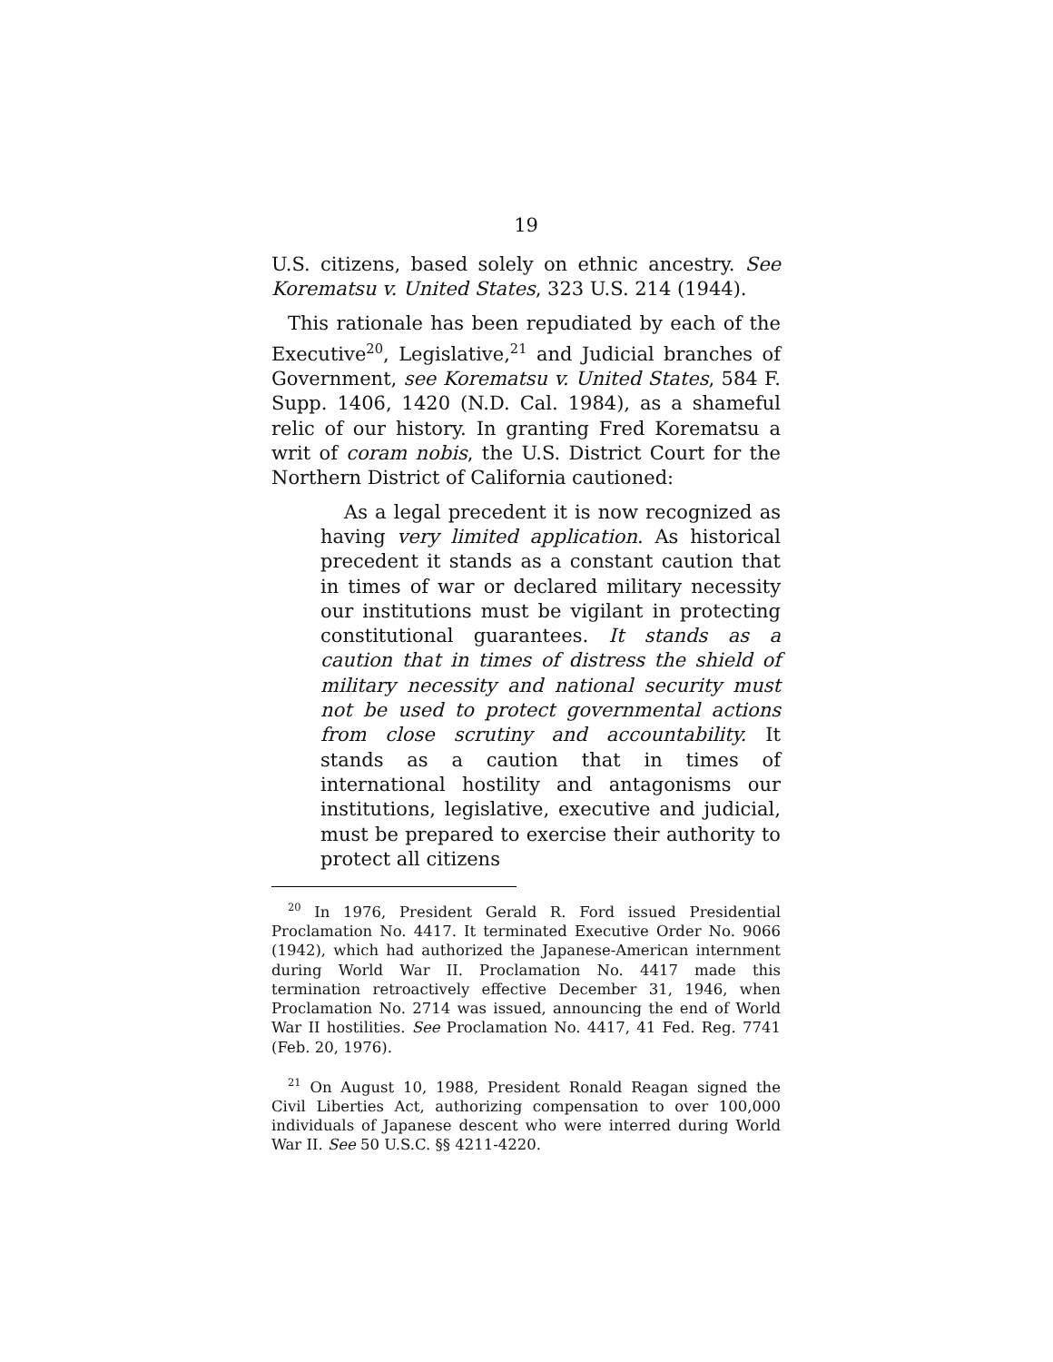19
U.S. citizens, based solely on ethnic ancestry. See Korematsu v. United States, 323 U.S. 214 (1944).
This rationale has been repudiated by each of the Executive<sup>20</sup>, Legislative,<sup>21</sup> and Judicial branches of Government, see Korematsu v. United States, 584 F. Supp. 1406, 1420 (N.D. Cal. 1984), as a shameful relic of our history. In granting Fred Korematsu a writ of coram nobis, the U.S. District Court for the Northern District of California cautioned:
As a legal precedent it is now recognized as having very limited application. As historical precedent it stands as a constant caution that in times of war or declared military necessity our institutions must be vigilant in protecting constitutional guarantees. It stands as a caution that in times of distress the shield of military necessity and national security must not be used to protect governmental actions from close scrutiny and accountability. It stands as a caution that in times of international hostility and antagonisms our institutions, legislative, executive and judicial, must be prepared to exercise their authority to protect all citizens
<sup>20</sup> In 1976, President Gerald R. Ford issued Presidential Proclamation No. 4417. It terminated Executive Order No. 9066 (1942), which had authorized the Japanese-American internment during World War II. Proclamation No. 4417 made this termination retroactively effective December 31, 1946, when Proclamation No. 2714 was issued, announcing the end of World War II hostilities. See Proclamation No. 4417, 41 Fed. Reg. 7741 (Feb. 20, 1976).
<sup>21</sup> On August 10, 1988, President Ronald Reagan signed the Civil Liberties Act, authorizing compensation to over 100,000 individuals of Japanese descent who were interred during World War II. See 50 U.S.C. §§ 4211-4220.